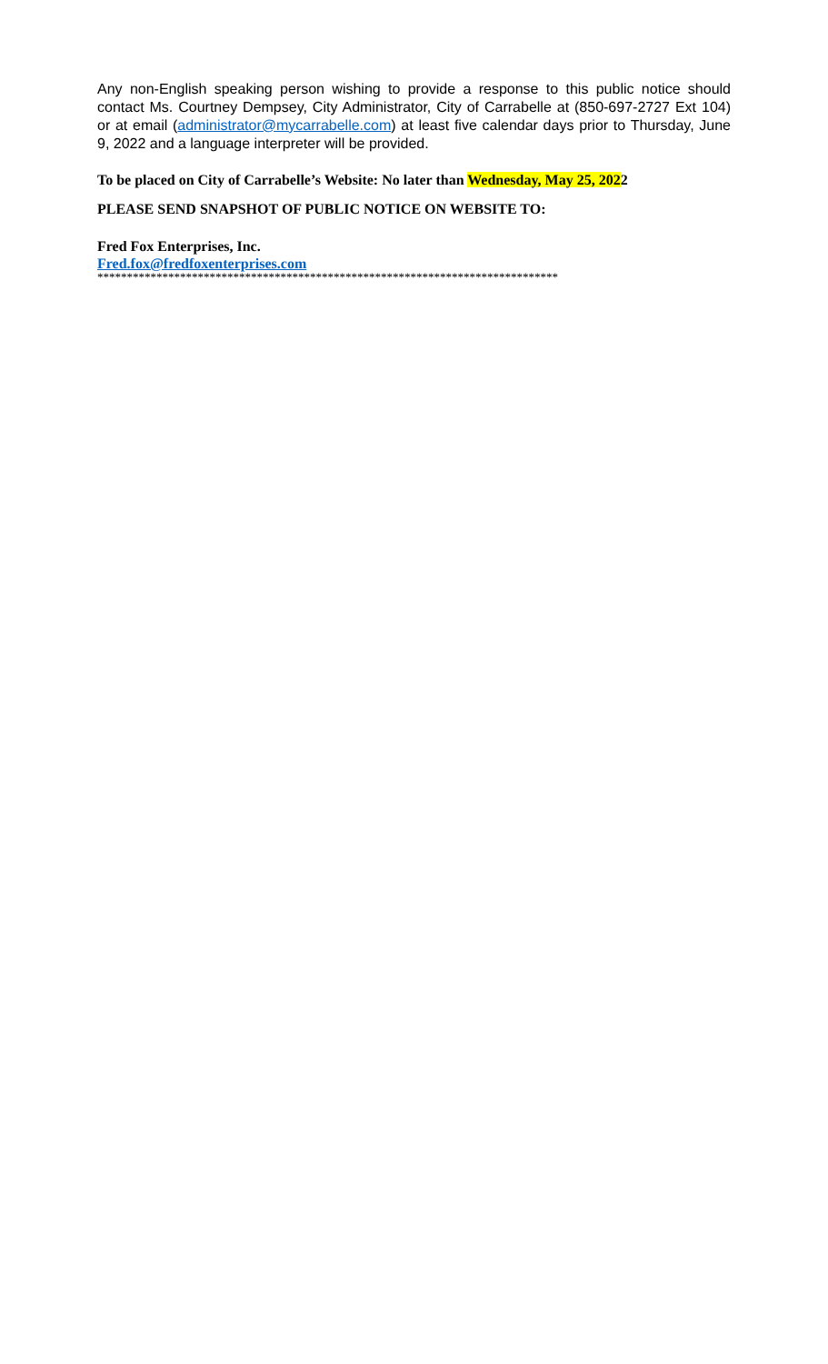Any non-English speaking person wishing to provide a response to this public notice should contact Ms. Courtney Dempsey, City Administrator, City of Carrabelle at (850-697-2727 Ext 104) or at email (administrator@mycarrabelle.com) at least five calendar days prior to Thursday, June 9, 2022 and a language interpreter will be provided.
To be placed on City of Carrabelle’s Website: No later than Wednesday, May 25, 2022
PLEASE SEND SNAPSHOT OF PUBLIC NOTICE ON WEBSITE TO:
Fred Fox Enterprises, Inc.
Fred.fox@fredfoxenterprises.com
******************************************************************************